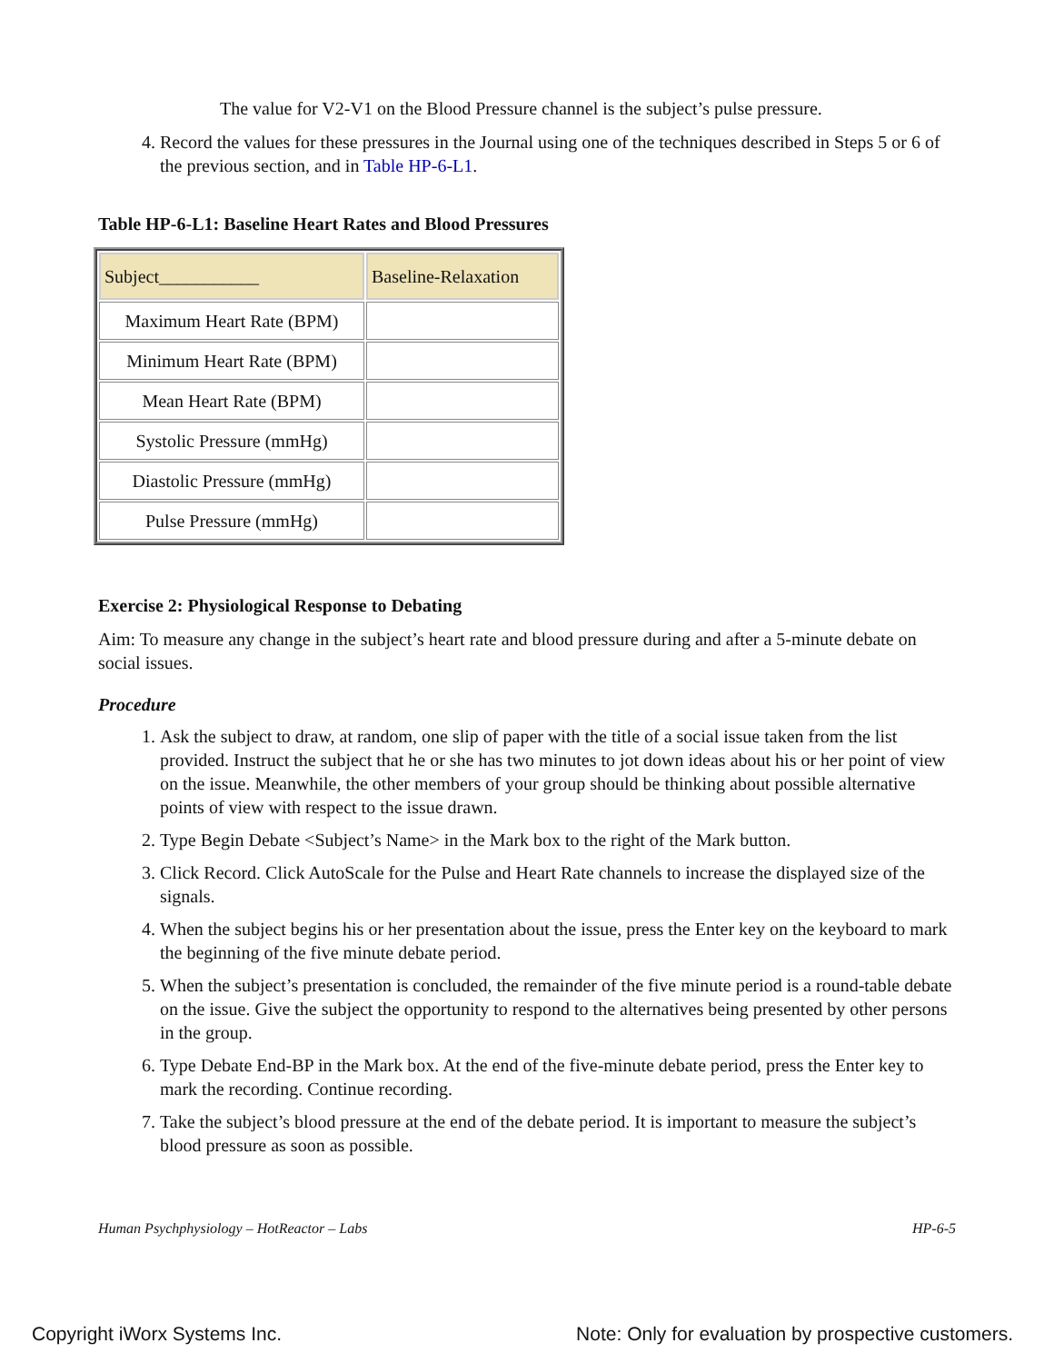The value for V2-V1 on the Blood Pressure channel is the subject’s pulse pressure.
4. Record the values for these pressures in the Journal using one of the techniques described in Steps 5 or 6 of the previous section, and in Table HP-6-L1.
Table HP-6-L1: Baseline Heart Rates and Blood Pressures
| Subject___________ | Baseline-Relaxation |
| --- | --- |
| Maximum Heart Rate (BPM) | |
| Minimum Heart Rate (BPM) | |
| Mean Heart Rate (BPM) | |
| Systolic Pressure (mmHg) | |
| Diastolic Pressure (mmHg) | |
| Pulse Pressure (mmHg) | |
Exercise 2: Physiological Response to Debating
Aim: To measure any change in the subject’s heart rate and blood pressure during and after a 5-minute debate on social issues.
Procedure
1. Ask the subject to draw, at random, one slip of paper with the title of a social issue taken from the list provided. Instruct the subject that he or she has two minutes to jot down ideas about his or her point of view on the issue. Meanwhile, the other members of your group should be thinking about possible alternative points of view with respect to the issue drawn.
2. Type Begin Debate <Subject’s Name> in the Mark box to the right of the Mark button.
3. Click Record. Click AutoScale for the Pulse and Heart Rate channels to increase the displayed size of the signals.
4. When the subject begins his or her presentation about the issue, press the Enter key on the keyboard to mark the beginning of the five minute debate period.
5. When the subject’s presentation is concluded, the remainder of the five minute period is a round-table debate on the issue. Give the subject the opportunity to respond to the alternatives being presented by other persons in the group.
6. Type Debate End-BP in the Mark box. At the end of the five-minute debate period, press the Enter key to mark the recording. Continue recording.
7. Take the subject’s blood pressure at the end of the debate period. It is important to measure the subject’s blood pressure as soon as possible.
Human Psychphysiology – HotReactor – Labs HP-6-5
Copyright iWorx Systems Inc. Note: Only for evaluation by prospective customers.